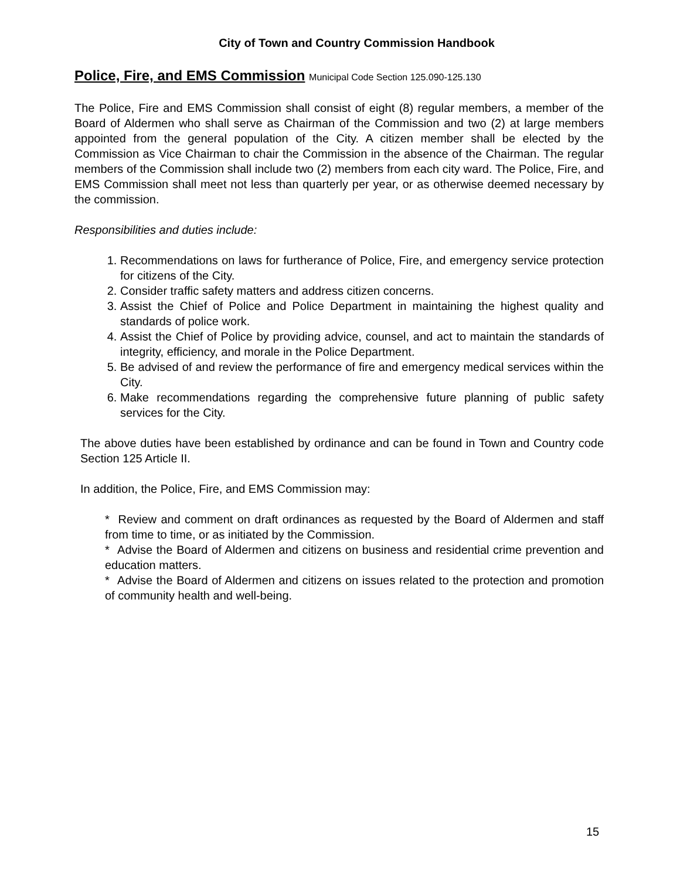City of Town and Country Commission Handbook
Police, Fire, and EMS Commission Municipal Code Section 125.090-125.130
The Police, Fire and EMS Commission shall consist of eight (8) regular members, a member of the Board of Aldermen who shall serve as Chairman of the Commission and two (2) at large members appointed from the general population of the City. A citizen member shall be elected by the Commission as Vice Chairman to chair the Commission in the absence of the Chairman. The regular members of the Commission shall include two (2) members from each city ward. The Police, Fire, and EMS Commission shall meet not less than quarterly per year, or as otherwise deemed necessary by the commission.
Responsibilities and duties include:
1. Recommendations on laws for furtherance of Police, Fire, and emergency service protection for citizens of the City.
2. Consider traffic safety matters and address citizen concerns.
3. Assist the Chief of Police and Police Department in maintaining the highest quality and standards of police work.
4. Assist the Chief of Police by providing advice, counsel, and act to maintain the standards of integrity, efficiency, and morale in the Police Department.
5. Be advised of and review the performance of fire and emergency medical services within the City.
6. Make recommendations regarding the comprehensive future planning of public safety services for the City.
The above duties have been established by ordinance and can be found in Town and Country code Section 125 Article II.
In addition, the Police, Fire, and EMS Commission may:
* Review and comment on draft ordinances as requested by the Board of Aldermen and staff from time to time, or as initiated by the Commission.
* Advise the Board of Aldermen and citizens on business and residential crime prevention and education matters.
* Advise the Board of Aldermen and citizens on issues related to the protection and promotion of community health and well-being.
15